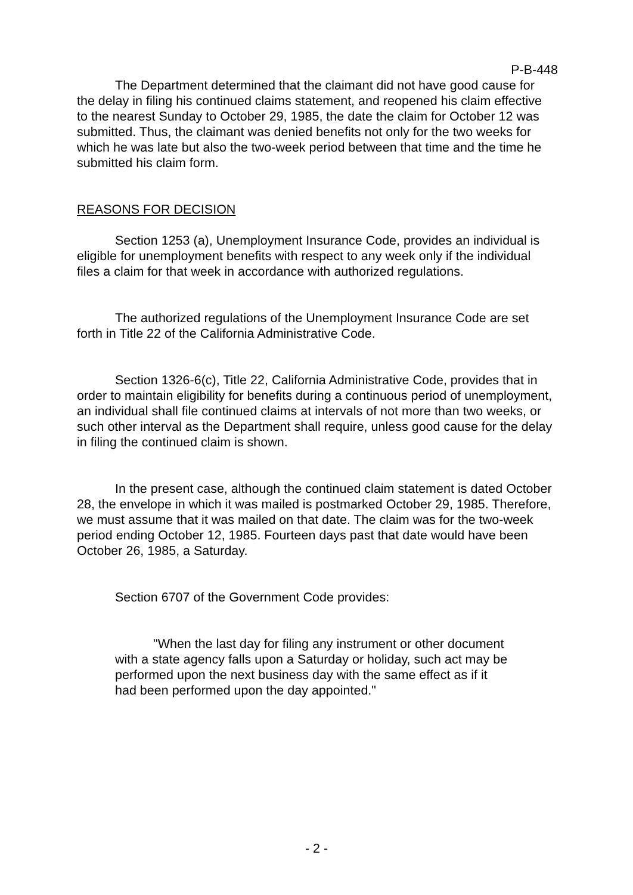P-B-448
The Department determined that the claimant did not have good cause for the delay in filing his continued claims statement, and reopened his claim effective to the nearest Sunday to October 29, 1985, the date the claim for October 12 was submitted. Thus, the claimant was denied benefits not only for the two weeks for which he was late but also the two-week period between that time and the time he submitted his claim form.
REASONS FOR DECISION
Section 1253 (a), Unemployment Insurance Code, provides an individual is eligible for unemployment benefits with respect to any week only if the individual files a claim for that week in accordance with authorized regulations.
The authorized regulations of the Unemployment Insurance Code are set forth in Title 22 of the California Administrative Code.
Section 1326-6(c), Title 22, California Administrative Code, provides that in order to maintain eligibility for benefits during a continuous period of unemployment, an individual shall file continued claims at intervals of not more than two weeks, or such other interval as the Department shall require, unless good cause for the delay in filing the continued claim is shown.
In the present case, although the continued claim statement is dated October 28, the envelope in which it was mailed is postmarked October 29, 1985. Therefore, we must assume that it was mailed on that date. The claim was for the two-week period ending October 12, 1985. Fourteen days past that date would have been October 26, 1985, a Saturday.
Section 6707 of the Government Code provides:
"When the last day for filing any instrument or other document with a state agency falls upon a Saturday or holiday, such act may be performed upon the next business day with the same effect as if it had been performed upon the day appointed."
- 2 -